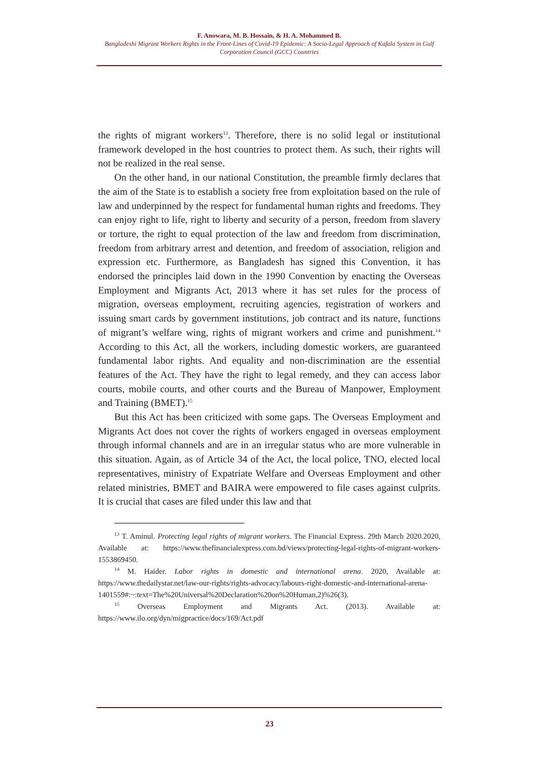F. Anowara, M. B. Hossain, & H. A. Mohammed B.
Bangladeshi Migrant Workers Rights in the Front-Lines of Covid-19 Epidemic: A Socio-Legal Approach of Kafala System in Gulf Corporation Council (GCC) Countries
the rights of migrant workers<sup>13</sup>. Therefore, there is no solid legal or institutional framework developed in the host countries to protect them. As such, their rights will not be realized in the real sense.
On the other hand, in our national Constitution, the preamble firmly declares that the aim of the State is to establish a society free from exploitation based on the rule of law and underpinned by the respect for fundamental human rights and freedoms. They can enjoy right to life, right to liberty and security of a person, freedom from slavery or torture, the right to equal protection of the law and freedom from discrimination, freedom from arbitrary arrest and detention, and freedom of association, religion and expression etc. Furthermore, as Bangladesh has signed this Convention, it has endorsed the principles laid down in the 1990 Convention by enacting the Overseas Employment and Migrants Act, 2013 where it has set rules for the process of migration, overseas employment, recruiting agencies, registration of workers and issuing smart cards by government institutions, job contract and its nature, functions of migrant’s welfare wing, rights of migrant workers and crime and punishment.<sup>14</sup> According to this Act, all the workers, including domestic workers, are guaranteed fundamental labor rights. And equality and non-discrimination are the essential features of the Act. They have the right to legal remedy, and they can access labor courts, mobile courts, and other courts and the Bureau of Manpower, Employment and Training (BMET).<sup>15</sup>
But this Act has been criticized with some gaps. The Overseas Employment and Migrants Act does not cover the rights of workers engaged in overseas employment through informal channels and are in an irregular status who are more vulnerable in this situation. Again, as of Article 34 of the Act, the local police, TNO, elected local representatives, ministry of Expatriate Welfare and Overseas Employment and other related ministries, BMET and BAIRA were empowered to file cases against culprits. It is crucial that cases are filed under this law and that
<sup>13</sup> T. Aminul. Protecting legal rights of migrant workers. The Financial Express. 29th March 2020.2020, Available at: https://www.thefinancialexpress.com.bd/views/protecting-legal-rights-of-migrant-workers-1553869450.
<sup>14</sup> M. Haider. Labor rights in domestic and international arena. 2020, Available at: https://www.thedailystar.net/law-our-rights/rights-advocacy/labours-right-domestic-and-international-arena-1401559#:~:text=The%20Universal%20Declaration%20on%20Human,2)%26(3).
<sup>15</sup> Overseas Employment and Migrants Act. (2013). Available at: https://www.ilo.org/dyn/migpractice/docs/169/Act.pdf
23